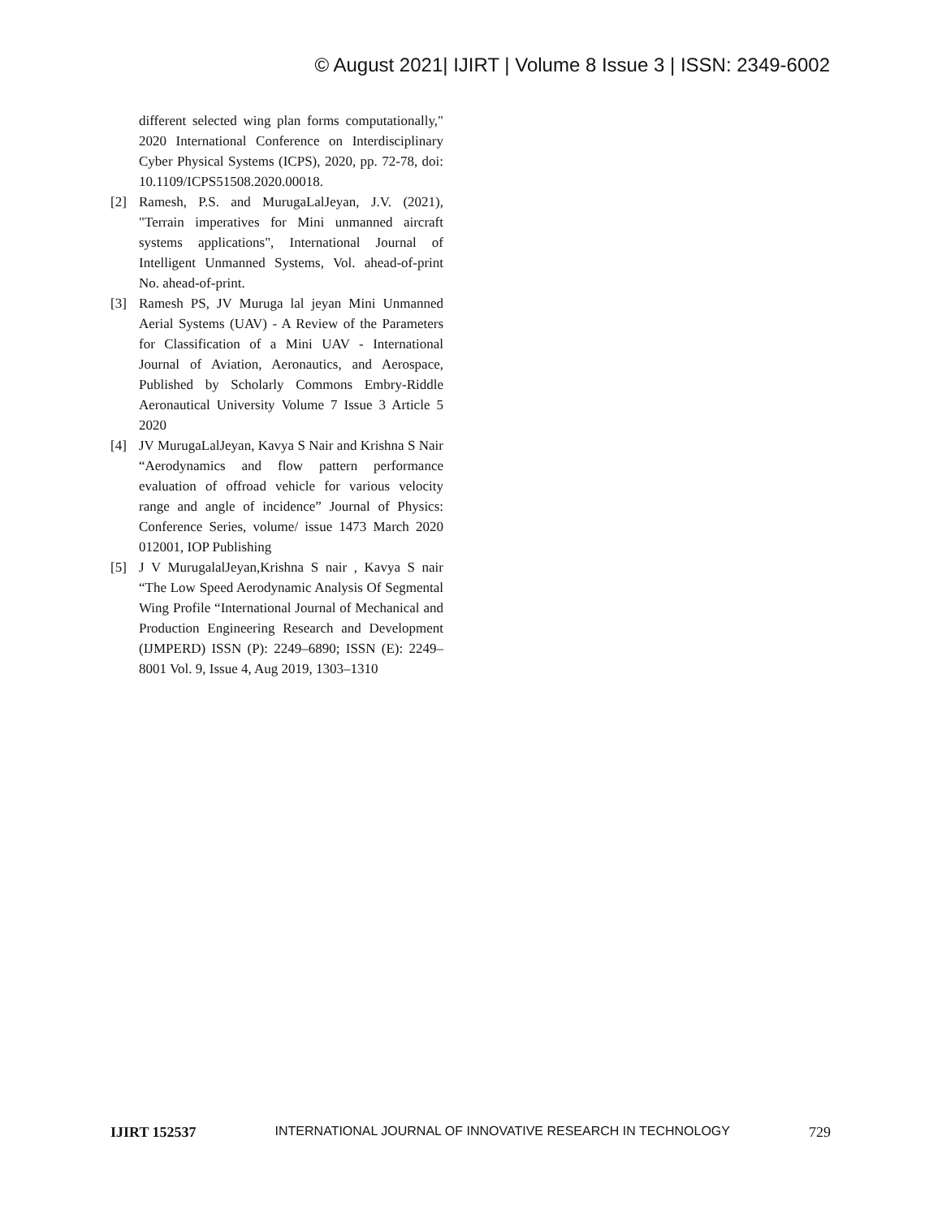© August 2021| IJIRT | Volume 8 Issue 3 | ISSN: 2349-6002
different selected wing plan forms computationally," 2020 International Conference on Interdisciplinary Cyber Physical Systems (ICPS), 2020, pp. 72-78, doi: 10.1109/ICPS51508.2020.00018.
[2] Ramesh, P.S. and MurugaLalJeyan, J.V. (2021), "Terrain imperatives for Mini unmanned aircraft systems applications", International Journal of Intelligent Unmanned Systems, Vol. ahead-of-print No. ahead-of-print.
[3] Ramesh PS, JV Muruga lal jeyan Mini Unmanned Aerial Systems (UAV) - A Review of the Parameters for Classification of a Mini UAV - International Journal of Aviation, Aeronautics, and Aerospace, Published by Scholarly Commons Embry-Riddle Aeronautical University Volume 7 Issue 3 Article 5 2020
[4] JV MurugaLalJeyan, Kavya S Nair and Krishna S Nair “Aerodynamics and flow pattern performance evaluation of offroad vehicle for various velocity range and angle of incidence” Journal of Physics: Conference Series, volume/ issue 1473 March 2020 012001, IOP Publishing
[5] J V MurugalalJeyan,Krishna S nair , Kavya S nair “The Low Speed Aerodynamic Analysis Of Segmental Wing Profile “International Journal of Mechanical and Production Engineering Research and Development (IJMPERD) ISSN (P): 2249–6890; ISSN (E): 2249–8001 Vol. 9, Issue 4, Aug 2019, 1303–1310
IJIRT 152537 INTERNATIONAL JOURNAL OF INNOVATIVE RESEARCH IN TECHNOLOGY 729